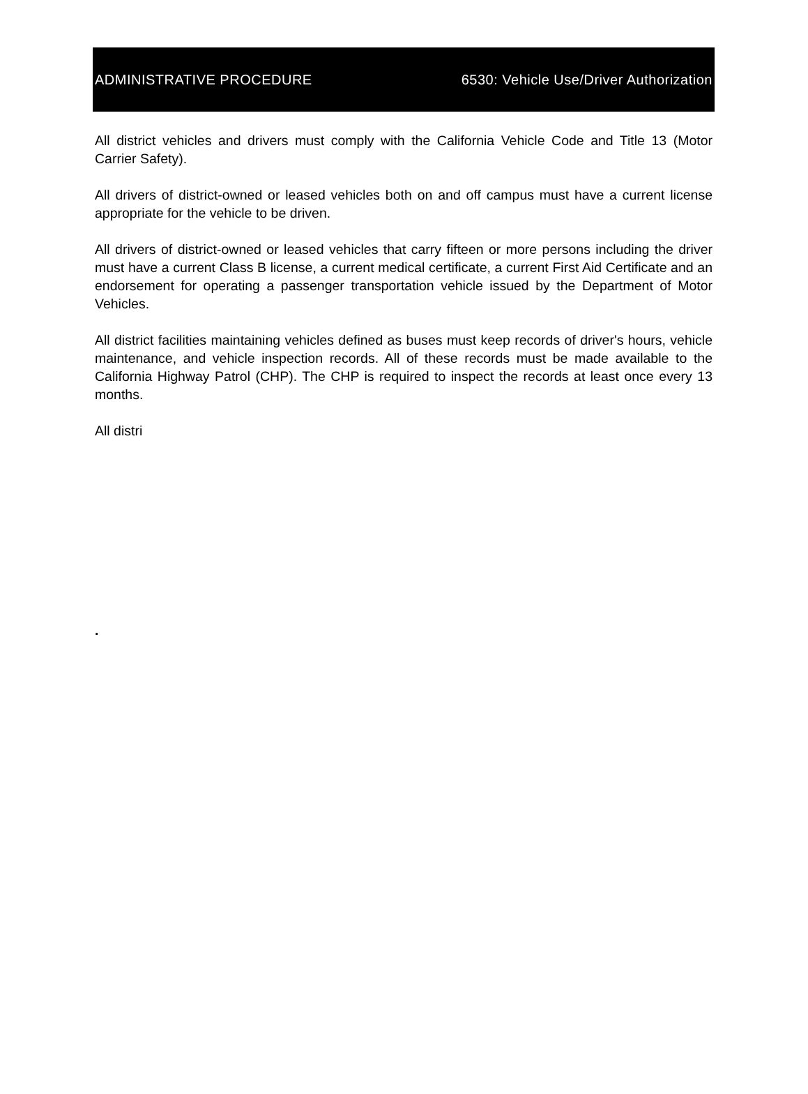ADMINISTRATIVE PROCEDURE 6530: Vehicle Use/Driver Authorization
All district vehicles and drivers must comply with the California Vehicle Code and Title 13 (Motor Carrier Safety).
All drivers of district-owned or leased vehicles both on and off campus must have a current license appropriate for the vehicle to be driven.
All drivers of district-owned or leased vehicles that carry fifteen or more persons including the driver must have a current Class B license, a current medical certificate, a current First Aid Certificate and an endorsement for operating a passenger transportation vehicle issued by the Department of Motor Vehicles.
All district facilities maintaining vehicles defined as buses must keep records of driver's hours, vehicle maintenance, and vehicle inspection records. All of these records must be made available to the California Highway Patrol (CHP). The CHP is required to inspect the records at least once every 13 months.
All distri
.